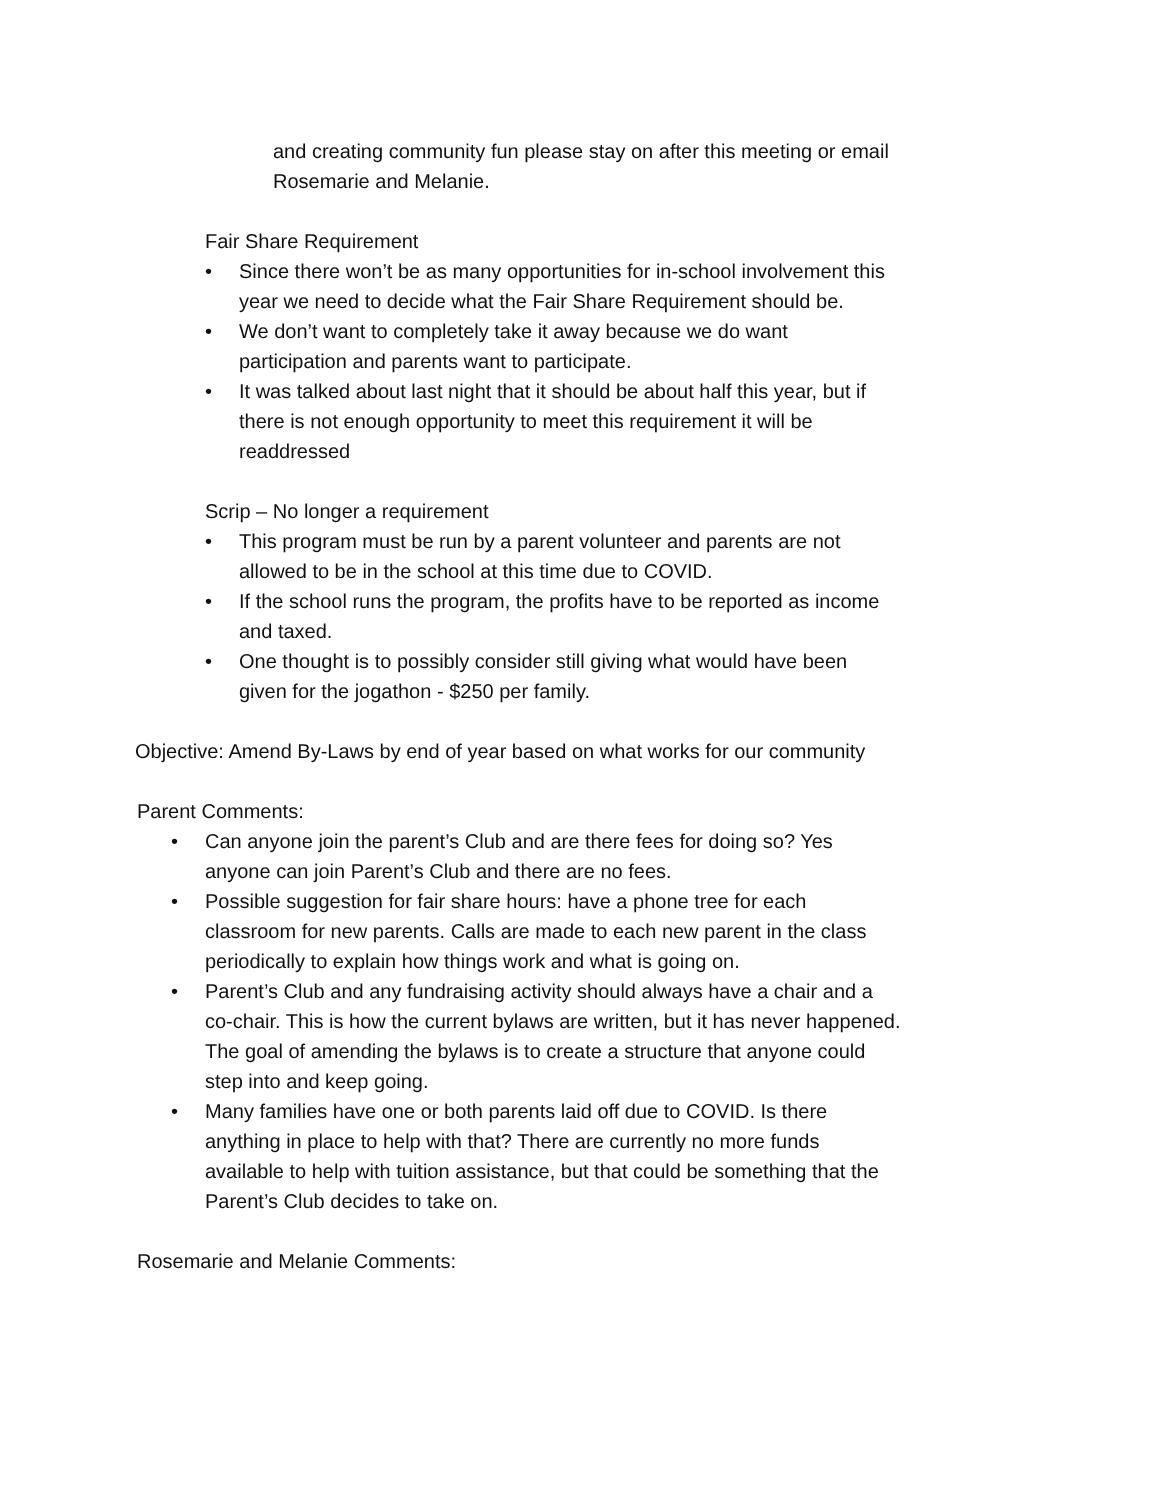and creating community fun please stay on after this meeting or email Rosemarie and Melanie.
Fair Share Requirement
• Since there won’t be as many opportunities for in-school involvement this year we need to decide what the Fair Share Requirement should be.
• We don’t want to completely take it away because we do want participation and parents want to participate.
• It was talked about last night that it should be about half this year, but if there is not enough opportunity to meet this requirement it will be readdressed
Scrip – No longer a requirement
• This program must be run by a parent volunteer and parents are not allowed to be in the school at this time due to COVID.
• If the school runs the program, the profits have to be reported as income and taxed.
• One thought is to possibly consider still giving what would have been given for the jogathon - $250 per family.
Objective: Amend By-Laws by end of year based on what works for our community
Parent Comments:
• Can anyone join the parent’s Club and are there fees for doing so? Yes anyone can join Parent’s Club and there are no fees.
• Possible suggestion for fair share hours: have a phone tree for each classroom for new parents. Calls are made to each new parent in the class periodically to explain how things work and what is going on.
• Parent’s Club and any fundraising activity should always have a chair and a co-chair. This is how the current bylaws are written, but it has never happened. The goal of amending the bylaws is to create a structure that anyone could step into and keep going.
• Many families have one or both parents laid off due to COVID. Is there anything in place to help with that? There are currently no more funds available to help with tuition assistance, but that could be something that the Parent’s Club decides to take on.
Rosemarie and Melanie Comments: